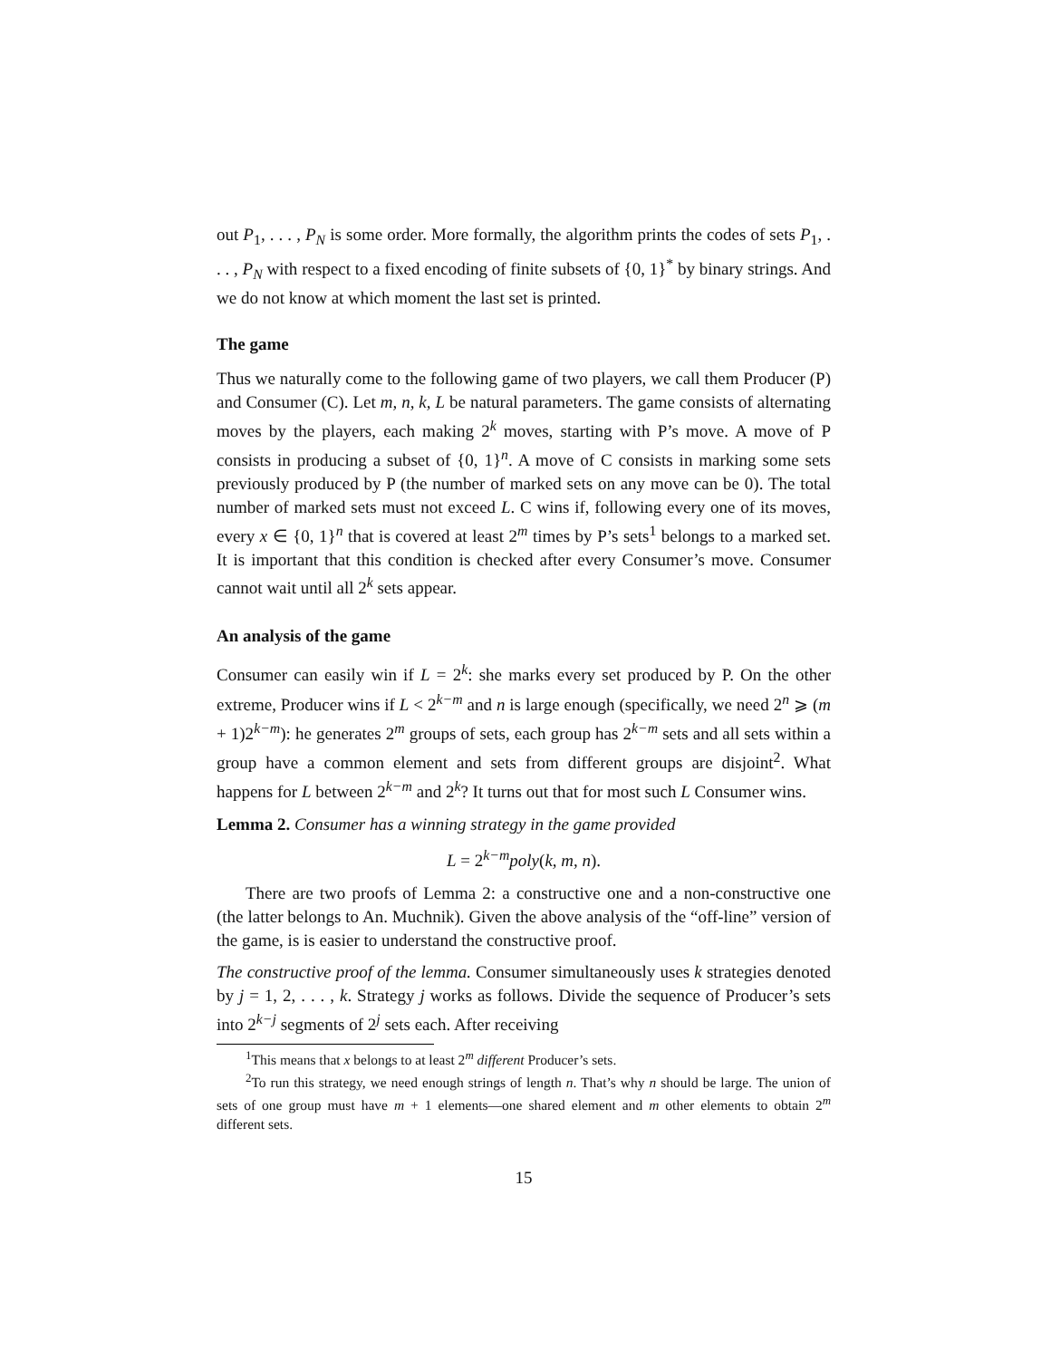out P<sub>1</sub>, . . . , P<sub>N</sub> is some order. More formally, the algorithm prints the codes of sets P<sub>1</sub>, . . . , P<sub>N</sub> with respect to a fixed encoding of finite subsets of {0, 1}<sup>*</sup> by binary strings. And we do not know at which moment the last set is printed.
The game
Thus we naturally come to the following game of two players, we call them Producer (P) and Consumer (C). Let m, n, k, L be natural parameters. The game consists of alternating moves by the players, each making 2<sup>k</sup> moves, starting with P’s move. A move of P consists in producing a subset of {0, 1}<sup>n</sup>. A move of C consists in marking some sets previously produced by P (the number of marked sets on any move can be 0). The total number of marked sets must not exceed L. C wins if, following every one of its moves, every x ∈ {0, 1}<sup>n</sup> that is covered at least 2<sup>m</sup> times by P’s sets<sup>1</sup> belongs to a marked set. It is important that this condition is checked after every Consumer’s move. Consumer cannot wait until all 2<sup>k</sup> sets appear.
An analysis of the game
Consumer can easily win if L = 2<sup>k</sup>: she marks every set produced by P. On the other extreme, Producer wins if L < 2<sup>k−m</sup> and n is large enough (specifically, we need 2<sup>n</sup> ⩾ (m + 1)2<sup>k−m</sup>): he generates 2<sup>m</sup> groups of sets, each group has 2<sup>k−m</sup> sets and all sets within a group have a common element and sets from different groups are disjoint<sup>2</sup>. What happens for L between 2<sup>k−m</sup> and 2<sup>k</sup>? It turns out that for most such L Consumer wins.
Lemma 2. Consumer has a winning strategy in the game provided
L = 2<sup>k−m</sup>poly(k, m, n).
There are two proofs of Lemma 2: a constructive one and a non-constructive one (the latter belongs to An. Muchnik). Given the above analysis of the “off-line” version of the game, is is easier to understand the constructive proof.
The constructive proof of the lemma. Consumer simultaneously uses k strategies denoted by j = 1, 2, . . . , k. Strategy j works as follows. Divide the sequence of Producer’s sets into 2<sup>k−j</sup> segments of 2<sup>j</sup> sets each. After receiving
<sup>1</sup> This means that x belongs to at least 2<sup>m</sup> different Producer’s sets.
<sup>2</sup> To run this strategy, we need enough strings of length n. That’s why n should be large. The union of sets of one group must have m + 1 elements—one shared element and m other elements to obtain 2<sup>m</sup> different sets.
15